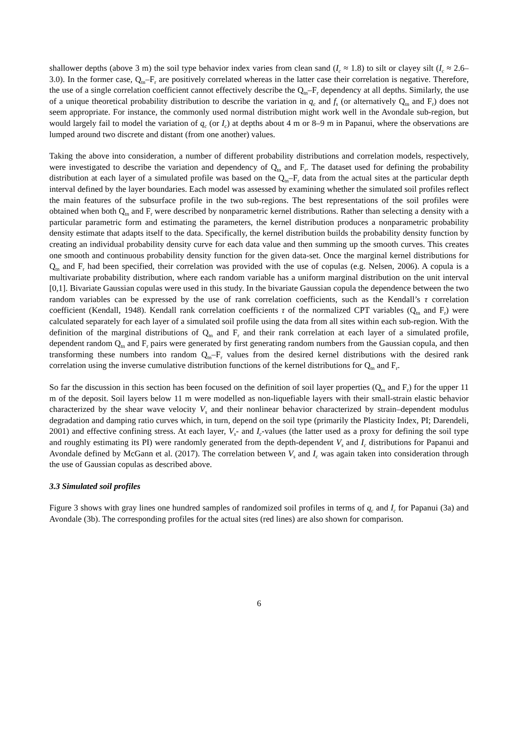shallower depths (above 3 m) the soil type behavior index varies from clean sand (I<sub>c</sub> ≈ 1.8) to silt or clayey silt (I<sub>c</sub> ≈ 2.6–3.0). In the former case, Q<sub>tn</sub>–F<sub>r</sub> are positively correlated whereas in the latter case their correlation is negative. Therefore, the use of a single correlation coefficient cannot effectively describe the Q<sub>tn</sub>–F<sub>r</sub> dependency at all depths. Similarly, the use of a unique theoretical probability distribution to describe the variation in q<sub>c</sub> and f<sub>s</sub> (or alternatively Q<sub>tn</sub> and F<sub>r</sub>) does not seem appropriate. For instance, the commonly used normal distribution might work well in the Avondale sub-region, but would largely fail to model the variation of q<sub>c</sub> (or I<sub>c</sub>) at depths about 4 m or 8–9 m in Papanui, where the observations are lumped around two discrete and distant (from one another) values.
Taking the above into consideration, a number of different probability distributions and correlation models, respectively, were investigated to describe the variation and dependency of Q<sub>tn</sub> and F<sub>r</sub>. The dataset used for defining the probability distribution at each layer of a simulated profile was based on the Q<sub>tn</sub>–F<sub>r</sub> data from the actual sites at the particular depth interval defined by the layer boundaries. Each model was assessed by examining whether the simulated soil profiles reflect the main features of the subsurface profile in the two sub-regions. The best representations of the soil profiles were obtained when both Q<sub>tn</sub> and F<sub>r</sub> were described by nonparametric kernel distributions. Rather than selecting a density with a particular parametric form and estimating the parameters, the kernel distribution produces a nonparametric probability density estimate that adapts itself to the data. Specifically, the kernel distribution builds the probability density function by creating an individual probability density curve for each data value and then summing up the smooth curves. This creates one smooth and continuous probability density function for the given data-set. Once the marginal kernel distributions for Q<sub>tn</sub> and F<sub>r</sub> had been specified, their correlation was provided with the use of copulas (e.g. Nelsen, 2006). A copula is a multivariate probability distribution, where each random variable has a uniform marginal distribution on the unit interval [0,1]. Bivariate Gaussian copulas were used in this study. In the bivariate Gaussian copula the dependence between the two random variables can be expressed by the use of rank correlation coefficients, such as the Kendall’s τ correlation coefficient (Kendall, 1948). Kendall rank correlation coefficients τ of the normalized CPT variables (Q<sub>tn</sub> and F<sub>r</sub>) were calculated separately for each layer of a simulated soil profile using the data from all sites within each sub-region. With the definition of the marginal distributions of Q<sub>tn</sub> and F<sub>r</sub> and their rank correlation at each layer of a simulated profile, dependent random Q<sub>tn</sub> and F<sub>r</sub> pairs were generated by first generating random numbers from the Gaussian copula, and then transforming these numbers into random Q<sub>tn</sub>–F<sub>r</sub> values from the desired kernel distributions with the desired rank correlation using the inverse cumulative distribution functions of the kernel distributions for Q<sub>tn</sub> and F<sub>r</sub>.
So far the discussion in this section has been focused on the definition of soil layer properties (Q<sub>tn</sub> and F<sub>r</sub>) for the upper 11 m of the deposit. Soil layers below 11 m were modelled as non-liquefiable layers with their small-strain elastic behavior characterized by the shear wave velocity V<sub>s</sub> and their nonlinear behavior characterized by strain–dependent modulus degradation and damping ratio curves which, in turn, depend on the soil type (primarily the Plasticity Index, PI; Darendeli, 2001) and effective confining stress. At each layer, V<sub>s</sub>- and I<sub>c</sub>-values (the latter used as a proxy for defining the soil type and roughly estimating its PI) were randomly generated from the depth-dependent V<sub>s</sub> and I<sub>c</sub> distributions for Papanui and Avondale defined by McGann et al. (2017). The correlation between V<sub>s</sub> and I<sub>c</sub> was again taken into consideration through the use of Gaussian copulas as described above.
3.3 Simulated soil profiles
Figure 3 shows with gray lines one hundred samples of randomized soil profiles in terms of q<sub>c</sub> and I<sub>c</sub> for Papanui (3a) and Avondale (3b). The corresponding profiles for the actual sites (red lines) are also shown for comparison.
6